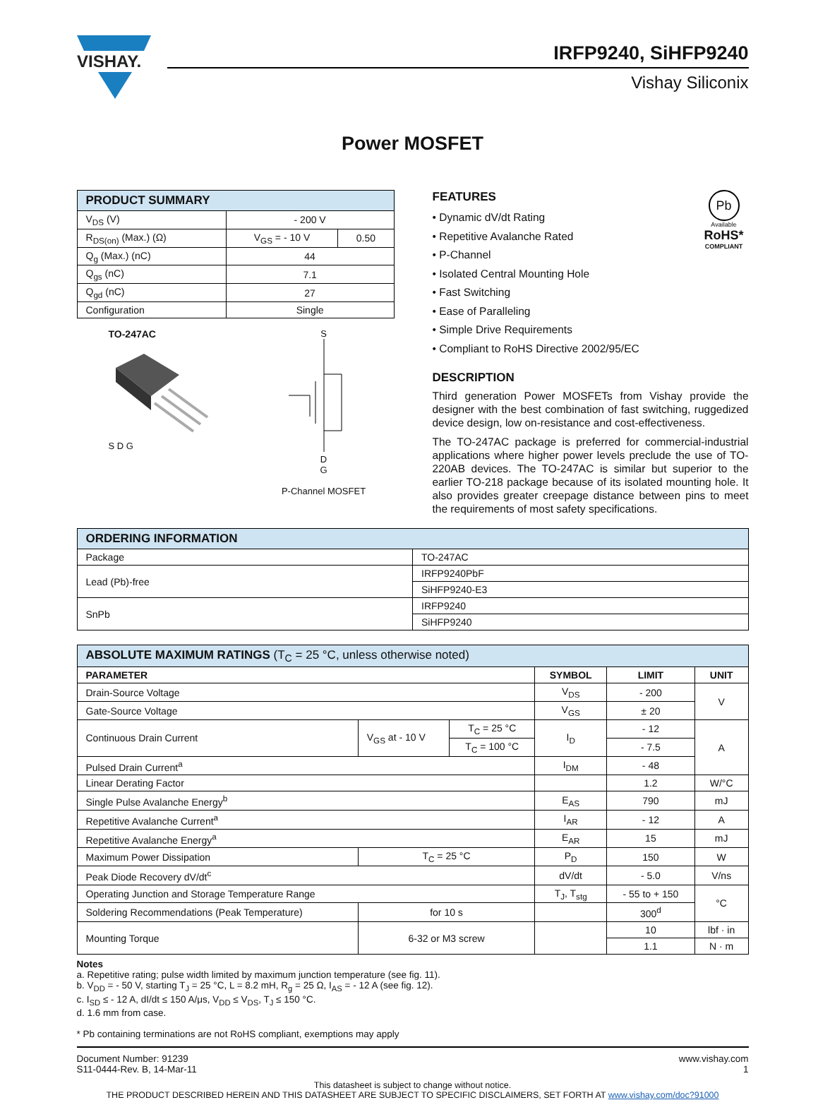VISHAY.
IRFP9240, SiHFP9240
Vishay Siliconix
Power MOSFET
| PRODUCT SUMMARY | | |
| --- | --- | --- |
| V<sub>DS</sub> (V) | - 200 V | |
| R<sub>DS(on)</sub> (Max.) (Ω) | V<sub>GS</sub> = - 10 V | 0.50 |
| Q<sub>g</sub> (Max.) (nC) | 44 | |
| Q<sub>gs</sub> (nC) | 7.1 | |
| Q<sub>gd</sub> (nC) | 27 | |
| Configuration | Single | |
TO-247AC
S D G
S
D
G
P-Channel MOSFET
FEATURES
• Dynamic dV/dt Rating
• Repetitive Avalanche Rated
• P-Channel
• Isolated Central Mounting Hole
• Fast Switching
• Ease of Paralleling
• Simple Drive Requirements
• Compliant to RoHS Directive 2002/95/EC
Pb
Available
RoHS*
COMPLIANT
DESCRIPTION
Third generation Power MOSFETs from Vishay provide the designer with the best combination of fast switching, ruggedized device design, low on-resistance and cost-effectiveness.
The TO-247AC package is preferred for commercial-industrial applications where higher power levels preclude the use of TO-220AB devices. The TO-247AC is similar but superior to the earlier TO-218 package because of its isolated mounting hole. It also provides greater creepage distance between pins to meet the requirements of most safety specifications.
| ORDERING INFORMATION | |
| --- | --- |
| Package | TO-247AC |
| Lead (Pb)-free | IRFP9240PbF |
| | SiHFP9240-E3 |
| SnPb | IRFP9240 |
| | SiHFP9240 |
| ABSOLUTE MAXIMUM RATINGS (T<sub>C</sub> = 25 °C, unless otherwise noted) | | | | | |
| --- | --- | --- | --- | --- | --- |
| PARAMETER | | | SYMBOL | LIMIT | UNIT |
| Drain-Source Voltage | | | V<sub>DS</sub> | - 200 | V |
| Gate-Source Voltage | | | V<sub>GS</sub> | ± 20 | |
| Continuous Drain Current | V<sub>GS</sub> at - 10 V | T<sub>C</sub> = 25 °C | I<sub>D</sub> | - 12 | A |
| | | T<sub>C</sub> = 100 °C | | - 7.5 | |
| Pulsed Drain Current<sup>a</sup> | | | I<sub>DM</sub> | - 48 | |
| Linear Derating Factor | | | | 1.2 | W/°C |
| Single Pulse Avalanche Energy<sup>b</sup> | | | E<sub>AS</sub> | 790 | mJ |
| Repetitive Avalanche Current<sup>a</sup> | | | I<sub>AR</sub> | - 12 | A |
| Repetitive Avalanche Energy<sup>a</sup> | | | E<sub>AR</sub> | 15 | mJ |
| Maximum Power Dissipation | T<sub>C</sub> = 25 °C | | P<sub>D</sub> | 150 | W |
| Peak Diode Recovery dV/dt<sup>c</sup> | | | dV/dt | - 5.0 | V/ns |
| Operating Junction and Storage Temperature Range | | | T<sub>J</sub>, T<sub>stg</sub> | - 55 to + 150 | °C |
| Soldering Recommendations (Peak Temperature) | for 10 s | | | 300<sup>d</sup> | |
| Mounting Torque | 6-32 or M3 screw | | | 10 | lbf · in |
| | | | | 1.1 | N · m |
Notes
a. Repetitive rating; pulse width limited by maximum junction temperature (see fig. 11).
b. V<sub>DD</sub> = - 50 V, starting T<sub>J</sub> = 25 °C, L = 8.2 mH, R<sub>g</sub> = 25 Ω, I<sub>AS</sub> = - 12 A (see fig. 12).
c. I<sub>SD</sub> ≤ - 12 A, dI/dt ≤ 150 A/μs, V<sub>DD</sub> ≤ V<sub>DS</sub>, T<sub>J</sub> ≤ 150 °C.
d. 1.6 mm from case.
* Pb containing terminations are not RoHS compliant, exemptions may apply
Document Number: 91239
S11-0444-Rev. B, 14-Mar-11
www.vishay.com
1
This datasheet is subject to change without notice.
THE PRODUCT DESCRIBED HEREIN AND THIS DATASHEET ARE SUBJECT TO SPECIFIC DISCLAIMERS, SET FORTH AT www.vishay.com/doc?91000